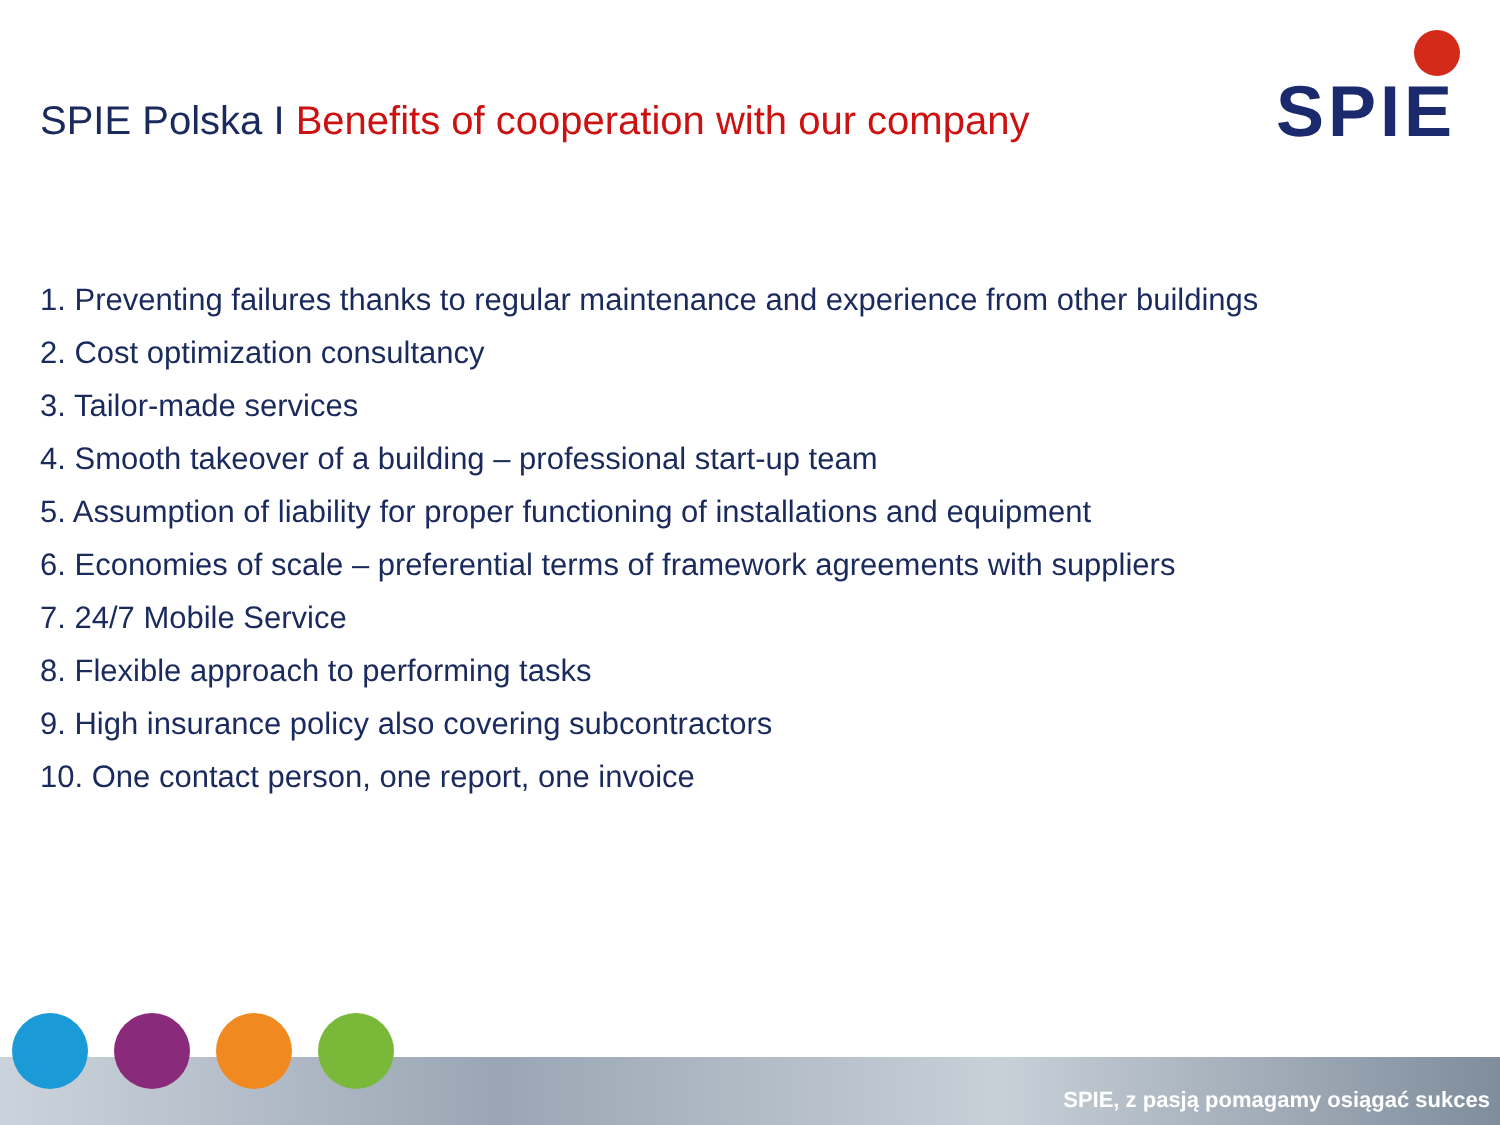SPIE Polska I Benefits of cooperation with our company
SPIE
1. Preventing failures thanks to regular maintenance and experience from other buildings
2. Cost optimization consultancy
3. Tailor-made services
4. Smooth takeover of a building – professional start-up team
5. Assumption of liability for proper functioning of installations and equipment
6. Economies of scale – preferential terms of framework agreements with suppliers
7. 24/7 Mobile Service
8. Flexible approach to performing tasks
9. High insurance policy also covering subcontractors
10. One contact person, one report, one invoice
SPIE, z pasją pomagamy osiągać sukces